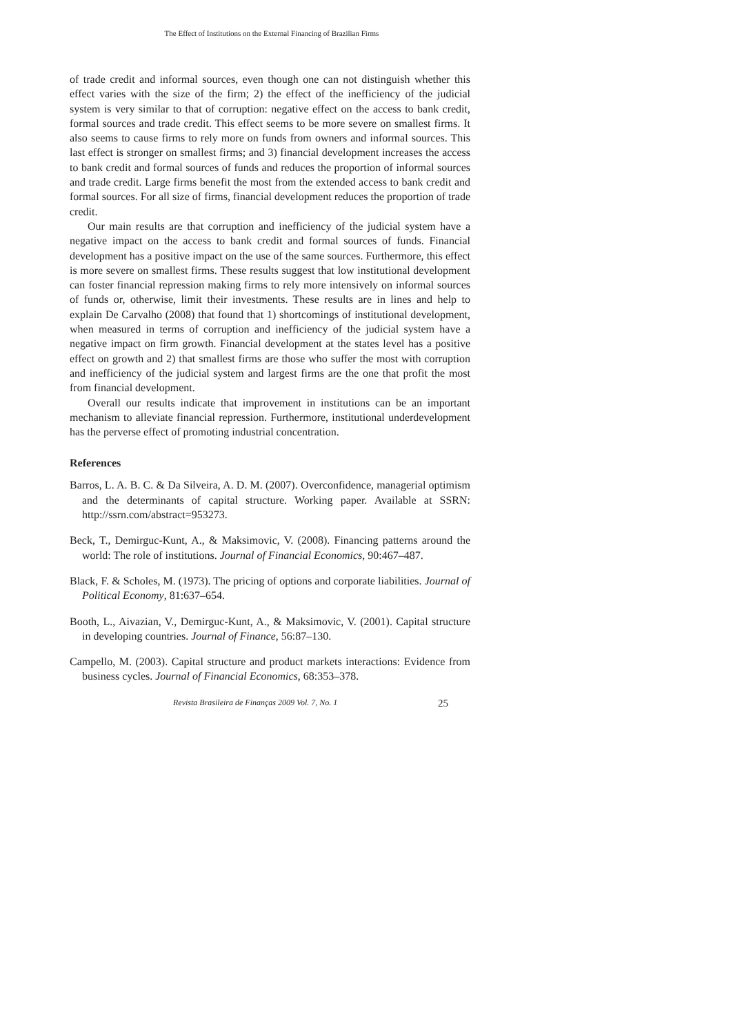The Effect of Institutions on the External Financing of Brazilian Firms
of trade credit and informal sources, even though one can not distinguish whether this effect varies with the size of the firm; 2) the effect of the inefficiency of the judicial system is very similar to that of corruption: negative effect on the access to bank credit, formal sources and trade credit. This effect seems to be more severe on smallest firms. It also seems to cause firms to rely more on funds from owners and informal sources. This last effect is stronger on smallest firms; and 3) financial development increases the access to bank credit and formal sources of funds and reduces the proportion of informal sources and trade credit. Large firms benefit the most from the extended access to bank credit and formal sources. For all size of firms, financial development reduces the proportion of trade credit.
Our main results are that corruption and inefficiency of the judicial system have a negative impact on the access to bank credit and formal sources of funds. Financial development has a positive impact on the use of the same sources. Furthermore, this effect is more severe on smallest firms. These results suggest that low institutional development can foster financial repression making firms to rely more intensively on informal sources of funds or, otherwise, limit their investments. These results are in lines and help to explain De Carvalho (2008) that found that 1) shortcomings of institutional development, when measured in terms of corruption and inefficiency of the judicial system have a negative impact on firm growth. Financial development at the states level has a positive effect on growth and 2) that smallest firms are those who suffer the most with corruption and inefficiency of the judicial system and largest firms are the one that profit the most from financial development.
Overall our results indicate that improvement in institutions can be an important mechanism to alleviate financial repression. Furthermore, institutional underdevelopment has the perverse effect of promoting industrial concentration.
References
Barros, L. A. B. C. & Da Silveira, A. D. M. (2007). Overconfidence, managerial optimism and the determinants of capital structure. Working paper. Available at SSRN: http://ssrn.com/abstract=953273.
Beck, T., Demirguc-Kunt, A., & Maksimovic, V. (2008). Financing patterns around the world: The role of institutions. Journal of Financial Economics, 90:467–487.
Black, F. & Scholes, M. (1973). The pricing of options and corporate liabilities. Journal of Political Economy, 81:637–654.
Booth, L., Aivazian, V., Demirguc-Kunt, A., & Maksimovic, V. (2001). Capital structure in developing countries. Journal of Finance, 56:87–130.
Campello, M. (2003). Capital structure and product markets interactions: Evidence from business cycles. Journal of Financial Economics, 68:353–378.
Revista Brasileira de Finanças 2009 Vol. 7, No. 1 25